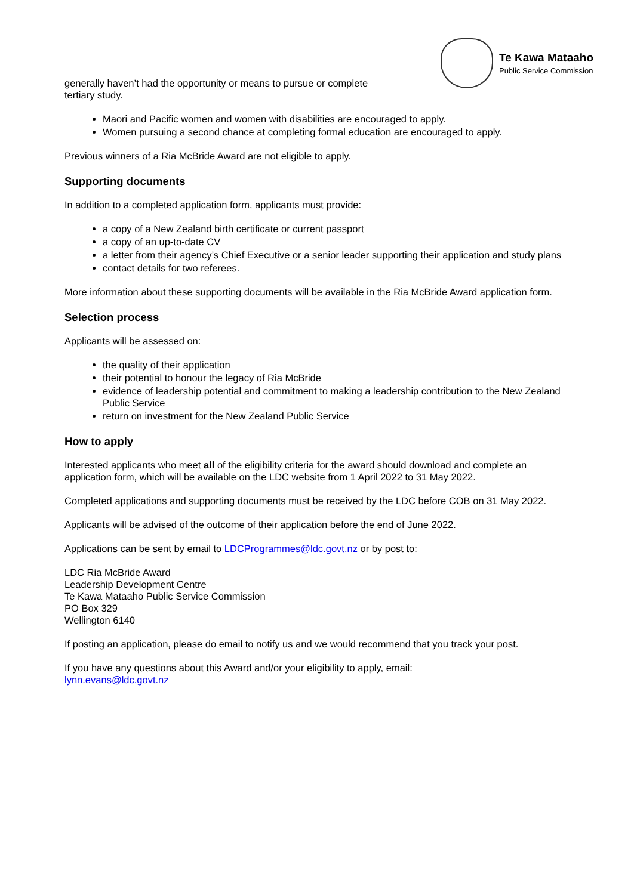Te Kawa Mataaho
Public Service Commission
generally haven’t had the opportunity or means to pursue or complete
tertiary study.
Māori and Pacific women and women with disabilities are encouraged to apply.
Women pursuing a second chance at completing formal education are encouraged to apply.
Previous winners of a Ria McBride Award are not eligible to apply.
Supporting documents
In addition to a completed application form, applicants must provide:
a copy of a New Zealand birth certificate or current passport
a copy of an up-to-date CV
a letter from their agency’s Chief Executive or a senior leader supporting their application and study plans
contact details for two referees.
More information about these supporting documents will be available in the Ria McBride Award application form.
Selection process
Applicants will be assessed on:
the quality of their application
their potential to honour the legacy of Ria McBride
evidence of leadership potential and commitment to making a leadership contribution to the New Zealand Public Service
return on investment for the New Zealand Public Service
How to apply
Interested applicants who meet all of the eligibility criteria for the award should download and complete an application form, which will be available on the LDC website from 1 April 2022 to 31 May 2022.
Completed applications and supporting documents must be received by the LDC before COB on 31 May 2022.
Applicants will be advised of the outcome of their application before the end of June 2022.
Applications can be sent by email to LDCProgrammes@ldc.govt.nz or by post to:
LDC Ria McBride Award
Leadership Development Centre
Te Kawa Mataaho Public Service Commission
PO Box 329
Wellington 6140
If posting an application, please do email to notify us and we would recommend that you track your post.
If you have any questions about this Award and/or your eligibility to apply, email:
lynn.evans@ldc.govt.nz